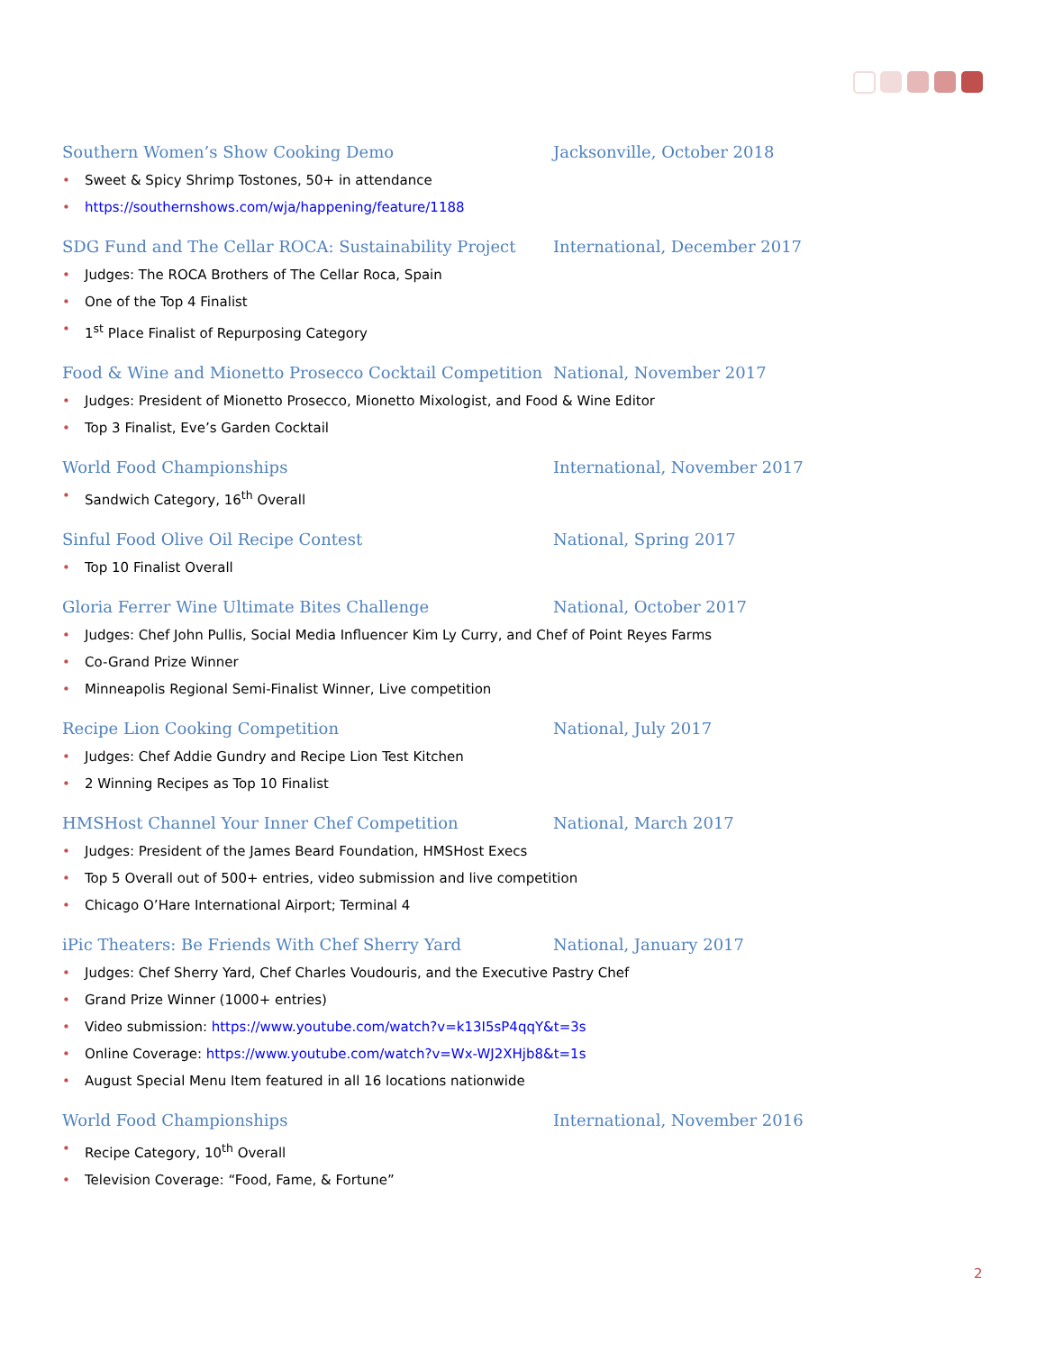Southern Women’s Show Cooking Demo Jacksonville, October 2018
• Sweet & Spicy Shrimp Tostones, 50+ in attendance
• https://southernshows.com/wja/happening/feature/1188
SDG Fund and The Cellar ROCA: Sustainability Project International, December 2017
• Judges: The ROCA Brothers of The Cellar Roca, Spain
• One of the Top 4 Finalist
• 1<sup>st</sup> Place Finalist of Repurposing Category
Food & Wine and Mionetto Prosecco Cocktail Competition National, November 2017
• Judges: President of Mionetto Prosecco, Mionetto Mixologist, and Food & Wine Editor
• Top 3 Finalist, Eve’s Garden Cocktail
World Food Championships International, November 2017
• Sandwich Category, 16<sup>th</sup> Overall
Sinful Food Olive Oil Recipe Contest National, Spring 2017
• Top 10 Finalist Overall
Gloria Ferrer Wine Ultimate Bites Challenge National, October 2017
• Judges: Chef John Pullis, Social Media Influencer Kim Ly Curry, and Chef of Point Reyes Farms
• Co-Grand Prize Winner
• Minneapolis Regional Semi-Finalist Winner, Live competition
Recipe Lion Cooking Competition National, July 2017
• Judges: Chef Addie Gundry and Recipe Lion Test Kitchen
• 2 Winning Recipes as Top 10 Finalist
HMSHost Channel Your Inner Chef Competition National, March 2017
• Judges: President of the James Beard Foundation, HMSHost Execs
• Top 5 Overall out of 500+ entries, video submission and live competition
• Chicago O’Hare International Airport; Terminal 4
iPic Theaters: Be Friends With Chef Sherry Yard National, January 2017
• Judges: Chef Sherry Yard, Chef Charles Voudouris, and the Executive Pastry Chef
• Grand Prize Winner (1000+ entries)
• Video submission: https://www.youtube.com/watch?v=k13I5sP4qqY&t=3s
• Online Coverage: https://www.youtube.com/watch?v=Wx-WJ2XHjb8&t=1s
• August Special Menu Item featured in all 16 locations nationwide
World Food Championships International, November 2016
• Recipe Category, 10<sup>th</sup> Overall
• Television Coverage: “Food, Fame, & Fortune”
2